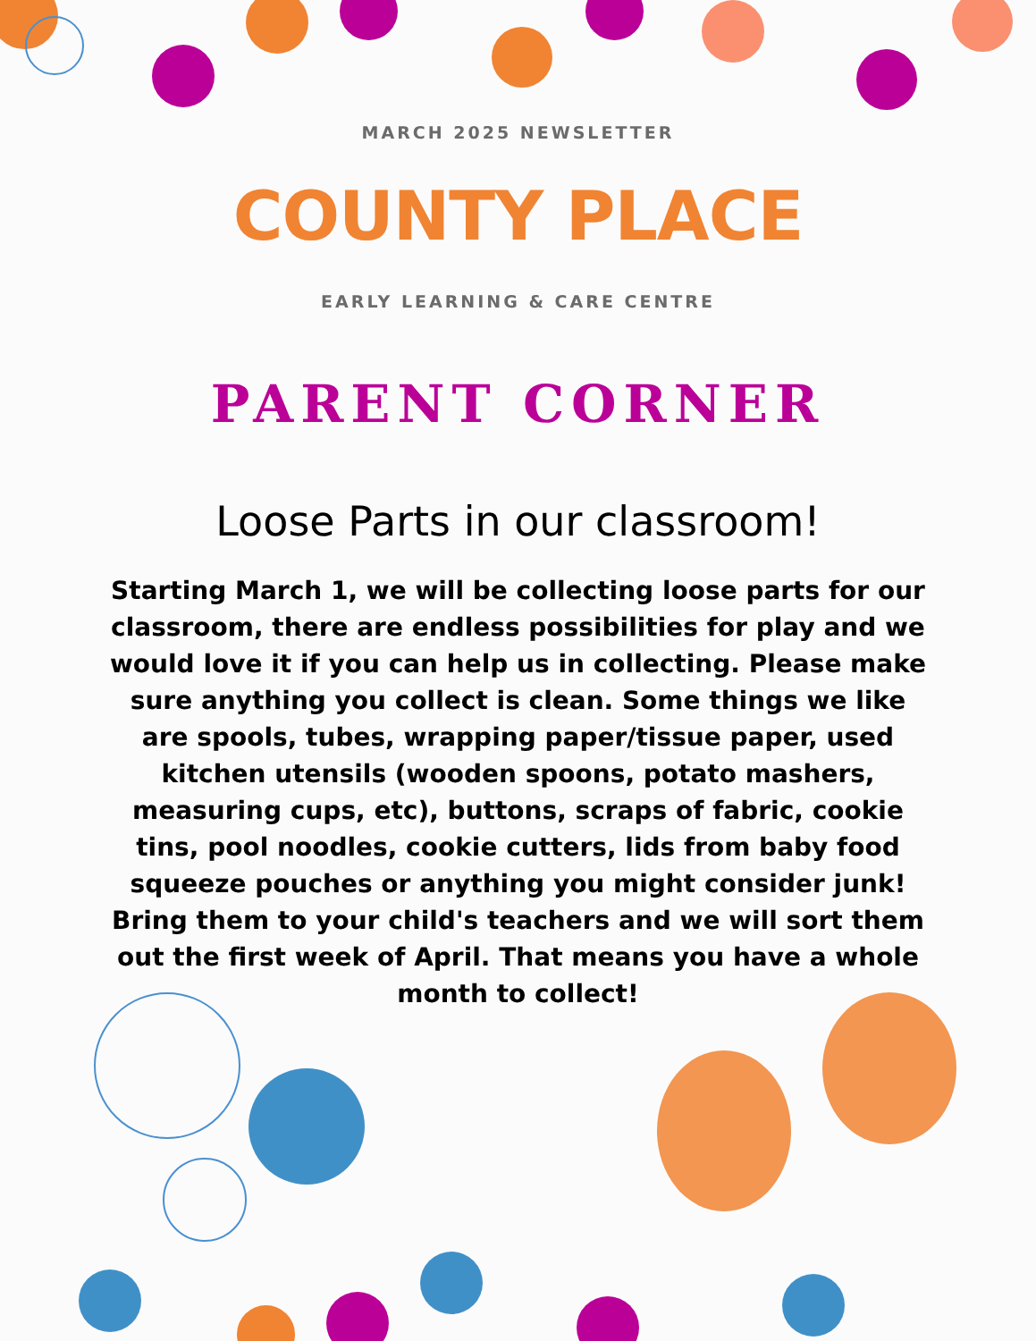MARCH 2025 NEWSLETTER
COUNTY PLACE
EARLY LEARNING & CARE CENTRE
PARENT CORNER
Loose Parts in our classroom!
Starting March 1, we will be collecting loose parts for our classroom, there are endless possibilities for play and we would love it if you can help us in collecting. Please make sure anything you collect is clean. Some things we like are spools, tubes, wrapping paper/tissue paper, used kitchen utensils (wooden spoons, potato mashers, measuring cups, etc), buttons, scraps of fabric, cookie tins, pool noodles, cookie cutters, lids from baby food squeeze pouches or anything you might consider junk! Bring them to your child's teachers and we will sort them out the first week of April. That means you have a whole month to collect!